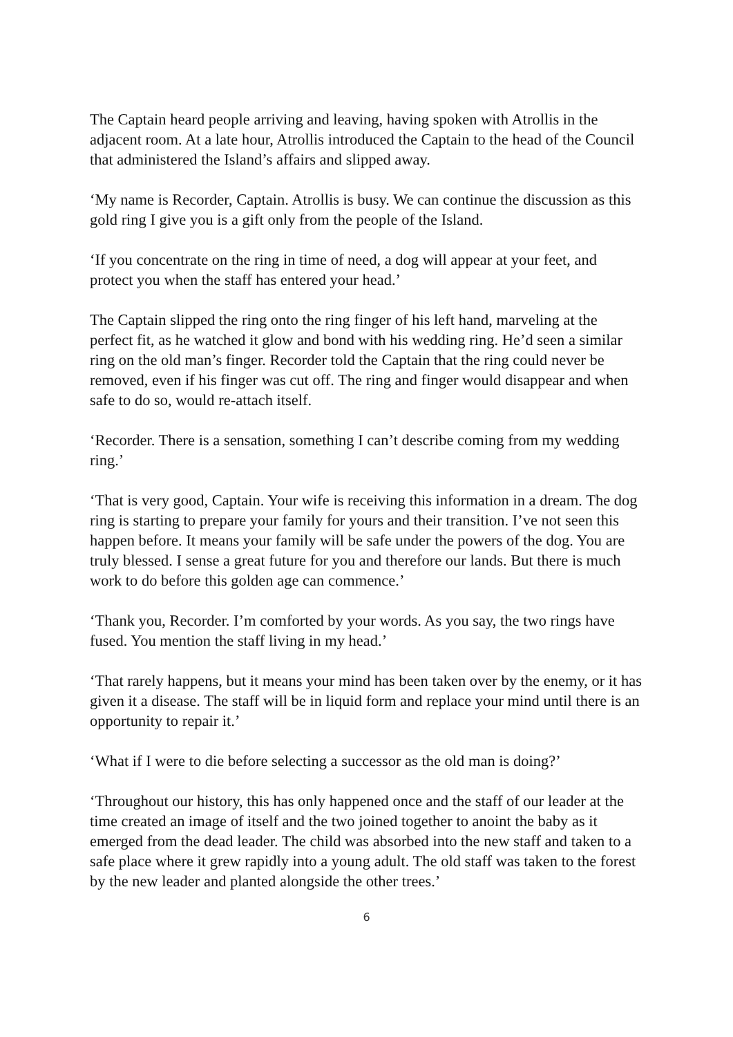The Captain heard people arriving and leaving, having spoken with Atrollis in the adjacent room. At a late hour, Atrollis introduced the Captain to the head of the Council that administered the Island’s affairs and slipped away.
‘My name is Recorder, Captain. Atrollis is busy. We can continue the discussion as this gold ring I give you is a gift only from the people of the Island.
‘If you concentrate on the ring in time of need, a dog will appear at your feet, and protect you when the staff has entered your head.’
The Captain slipped the ring onto the ring finger of his left hand, marveling at the perfect fit, as he watched it glow and bond with his wedding ring. He’d seen a similar ring on the old man’s finger. Recorder told the Captain that the ring could never be removed, even if his finger was cut off. The ring and finger would disappear and when safe to do so, would re-attach itself.
‘Recorder. There is a sensation, something I can’t describe coming from my wedding ring.’
‘That is very good, Captain. Your wife is receiving this information in a dream. The dog ring is starting to prepare your family for yours and their transition. I’ve not seen this happen before. It means your family will be safe under the powers of the dog. You are truly blessed. I sense a great future for you and therefore our lands. But there is much work to do before this golden age can commence.’
‘Thank you, Recorder. I’m comforted by your words. As you say, the two rings have fused. You mention the staff living in my head.’
‘That rarely happens, but it means your mind has been taken over by the enemy, or it has given it a disease. The staff will be in liquid form and replace your mind until there is an opportunity to repair it.’
‘What if I were to die before selecting a successor as the old man is doing?’
‘Throughout our history, this has only happened once and the staff of our leader at the time created an image of itself and the two joined together to anoint the baby as it emerged from the dead leader. The child was absorbed into the new staff and taken to a safe place where it grew rapidly into a young adult. The old staff was taken to the forest by the new leader and planted alongside the other trees.’
6